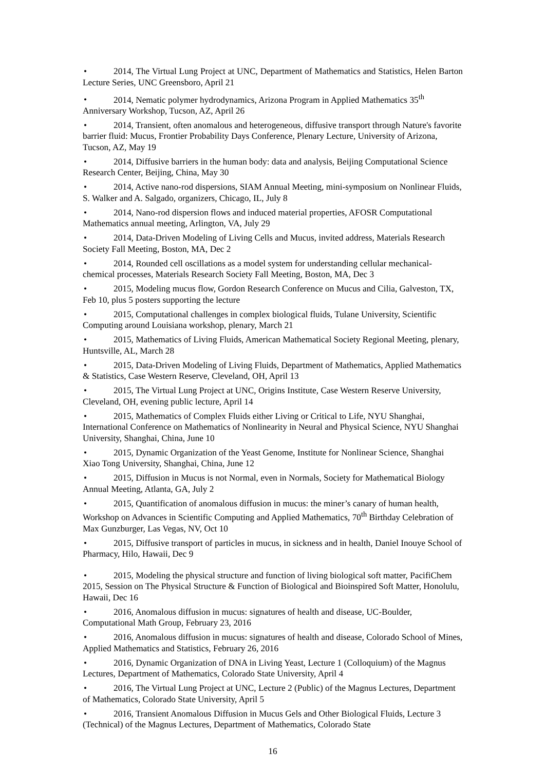• 2014, The Virtual Lung Project at UNC, Department of Mathematics and Statistics, Helen Barton Lecture Series, UNC Greensboro, April 21
• 2014, Nematic polymer hydrodynamics, Arizona Program in Applied Mathematics 35<sup>th</sup> Anniversary Workshop, Tucson, AZ, April 26
• 2014, Transient, often anomalous and heterogeneous, diffusive transport through Nature's favorite barrier fluid: Mucus, Frontier Probability Days Conference, Plenary Lecture, University of Arizona, Tucson, AZ, May 19
• 2014, Diffusive barriers in the human body: data and analysis, Beijing Computational Science Research Center, Beijing, China, May 30
• 2014, Active nano-rod dispersions, SIAM Annual Meeting, mini-symposium on Nonlinear Fluids, S. Walker and A. Salgado, organizers, Chicago, IL, July 8
• 2014, Nano-rod dispersion flows and induced material properties, AFOSR Computational Mathematics annual meeting, Arlington, VA, July 29
• 2014, Data-Driven Modeling of Living Cells and Mucus, invited address, Materials Research Society Fall Meeting, Boston, MA, Dec 2
• 2014, Rounded cell oscillations as a model system for understanding cellular mechanical-chemical processes, Materials Research Society Fall Meeting, Boston, MA, Dec 3
• 2015, Modeling mucus flow, Gordon Research Conference on Mucus and Cilia, Galveston, TX, Feb 10, plus 5 posters supporting the lecture
• 2015, Computational challenges in complex biological fluids, Tulane University, Scientific Computing around Louisiana workshop, plenary, March 21
• 2015, Mathematics of Living Fluids, American Mathematical Society Regional Meeting, plenary, Huntsville, AL, March 28
• 2015, Data-Driven Modeling of Living Fluids, Department of Mathematics, Applied Mathematics & Statistics, Case Western Reserve, Cleveland, OH, April 13
• 2015, The Virtual Lung Project at UNC, Origins Institute, Case Western Reserve University, Cleveland, OH, evening public lecture, April 14
• 2015, Mathematics of Complex Fluids either Living or Critical to Life, NYU Shanghai, International Conference on Mathematics of Nonlinearity in Neural and Physical Science, NYU Shanghai University, Shanghai, China, June 10
• 2015, Dynamic Organization of the Yeast Genome, Institute for Nonlinear Science, Shanghai Xiao Tong University, Shanghai, China, June 12
• 2015, Diffusion in Mucus is not Normal, even in Normals, Society for Mathematical Biology Annual Meeting, Atlanta, GA, July 2
• 2015, Quantification of anomalous diffusion in mucus: the miner’s canary of human health, Workshop on Advances in Scientific Computing and Applied Mathematics, 70<sup>th</sup> Birthday Celebration of Max Gunzburger, Las Vegas, NV, Oct 10
• 2015, Diffusive transport of particles in mucus, in sickness and in health, Daniel Inouye School of Pharmacy, Hilo, Hawaii, Dec 9
• 2015, Modeling the physical structure and function of living biological soft matter, PacifiChem 2015, Session on The Physical Structure & Function of Biological and Bioinspired Soft Matter, Honolulu, Hawaii, Dec 16
• 2016, Anomalous diffusion in mucus: signatures of health and disease, UC-Boulder, Computational Math Group, February 23, 2016
• 2016, Anomalous diffusion in mucus: signatures of health and disease, Colorado School of Mines, Applied Mathematics and Statistics, February 26, 2016
• 2016, Dynamic Organization of DNA in Living Yeast, Lecture 1 (Colloquium) of the Magnus Lectures, Department of Mathematics, Colorado State University, April 4
• 2016, The Virtual Lung Project at UNC, Lecture 2 (Public) of the Magnus Lectures, Department of Mathematics, Colorado State University, April 5
• 2016, Transient Anomalous Diffusion in Mucus Gels and Other Biological Fluids, Lecture 3 (Technical) of the Magnus Lectures, Department of Mathematics, Colorado State
16